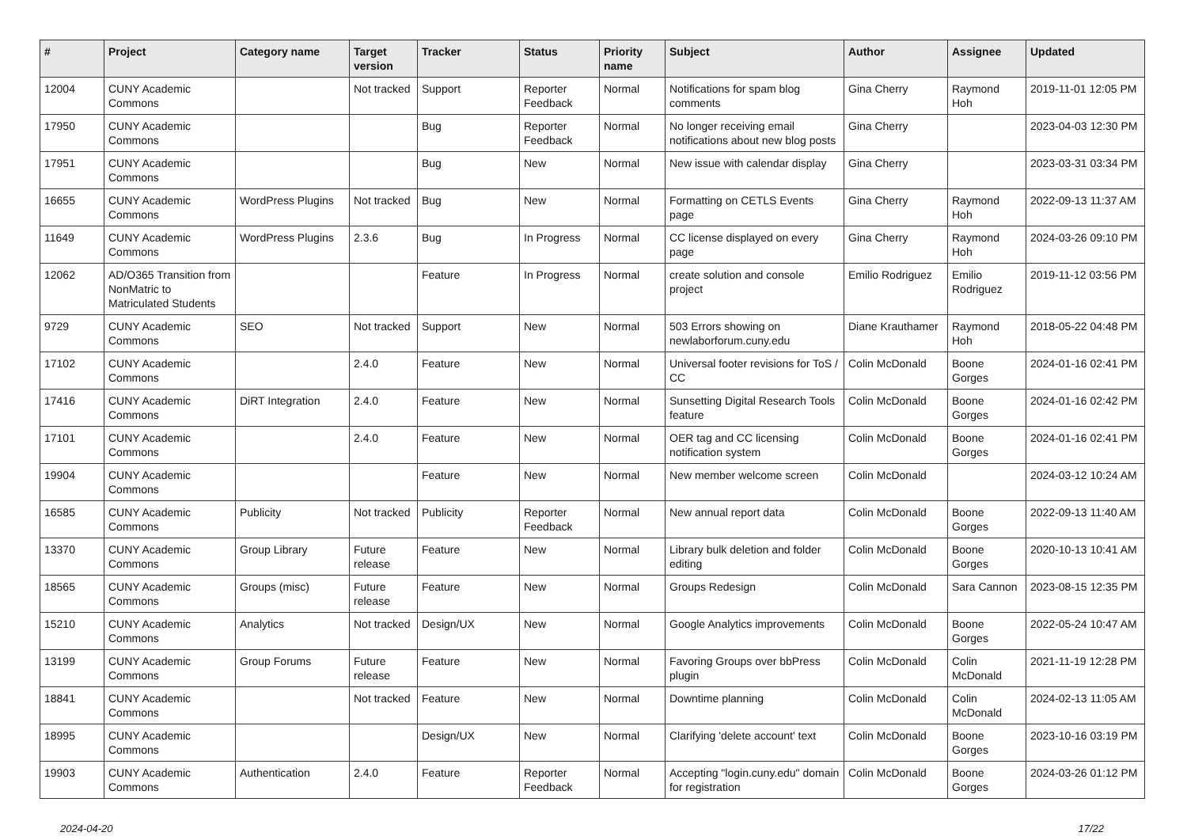| # | Project | Category name | Target version | Tracker | Status | Priority name | Subject | Author | Assignee | Updated |
| --- | --- | --- | --- | --- | --- | --- | --- | --- | --- | --- |
| 12004 | CUNY Academic Commons | | Not tracked | Support | Reporter Feedback | Normal | Notifications for spam blog comments | Gina Cherry | Raymond Hoh | 2019-11-01 12:05 PM |
| 17950 | CUNY Academic Commons | | | Bug | Reporter Feedback | Normal | No longer receiving email notifications about new blog posts | Gina Cherry | | 2023-04-03 12:30 PM |
| 17951 | CUNY Academic Commons | | | Bug | New | Normal | New issue with calendar display | Gina Cherry | | 2023-03-31 03:34 PM |
| 16655 | CUNY Academic Commons | WordPress Plugins | Not tracked | Bug | New | Normal | Formatting on CETLS Events page | Gina Cherry | Raymond Hoh | 2022-09-13 11:37 AM |
| 11649 | CUNY Academic Commons | WordPress Plugins | 2.3.6 | Bug | In Progress | Normal | CC license displayed on every page | Gina Cherry | Raymond Hoh | 2024-03-26 09:10 PM |
| 12062 | AD/O365 Transition from NonMatric to Matriculated Students | | | Feature | In Progress | Normal | create solution and console project | Emilio Rodriguez | Emilio Rodriguez | 2019-11-12 03:56 PM |
| 9729 | CUNY Academic Commons | SEO | Not tracked | Support | New | Normal | 503 Errors showing on newlaborforum.cuny.edu | Diane Krauthamer | Raymond Hoh | 2018-05-22 04:48 PM |
| 17102 | CUNY Academic Commons | | 2.4.0 | Feature | New | Normal | Universal footer revisions for ToS / CC | Colin McDonald | Boone Gorges | 2024-01-16 02:41 PM |
| 17416 | CUNY Academic Commons | DiRT Integration | 2.4.0 | Feature | New | Normal | Sunsetting Digital Research Tools feature | Colin McDonald | Boone Gorges | 2024-01-16 02:42 PM |
| 17101 | CUNY Academic Commons | | 2.4.0 | Feature | New | Normal | OER tag and CC licensing notification system | Colin McDonald | Boone Gorges | 2024-01-16 02:41 PM |
| 19904 | CUNY Academic Commons | | | Feature | New | Normal | New member welcome screen | Colin McDonald | | 2024-03-12 10:24 AM |
| 16585 | CUNY Academic Commons | Publicity | Not tracked | Publicity | Reporter Feedback | Normal | New annual report data | Colin McDonald | Boone Gorges | 2022-09-13 11:40 AM |
| 13370 | CUNY Academic Commons | Group Library | Future release | Feature | New | Normal | Library bulk deletion and folder editing | Colin McDonald | Boone Gorges | 2020-10-13 10:41 AM |
| 18565 | CUNY Academic Commons | Groups (misc) | Future release | Feature | New | Normal | Groups Redesign | Colin McDonald | Sara Cannon | 2023-08-15 12:35 PM |
| 15210 | CUNY Academic Commons | Analytics | Not tracked | Design/UX | New | Normal | Google Analytics improvements | Colin McDonald | Boone Gorges | 2022-05-24 10:47 AM |
| 13199 | CUNY Academic Commons | Group Forums | Future release | Feature | New | Normal | Favoring Groups over bbPress plugin | Colin McDonald | Colin McDonald | 2021-11-19 12:28 PM |
| 18841 | CUNY Academic Commons | | Not tracked | Feature | New | Normal | Downtime planning | Colin McDonald | Colin McDonald | 2024-02-13 11:05 AM |
| 18995 | CUNY Academic Commons | | | Design/UX | New | Normal | Clarifying 'delete account' text | Colin McDonald | Boone Gorges | 2023-10-16 03:19 PM |
| 19903 | CUNY Academic Commons | Authentication | 2.4.0 | Feature | Reporter Feedback | Normal | Accepting "login.cuny.edu" domain for registration | Colin McDonald | Boone Gorges | 2024-03-26 01:12 PM |
2024-04-20 17/22